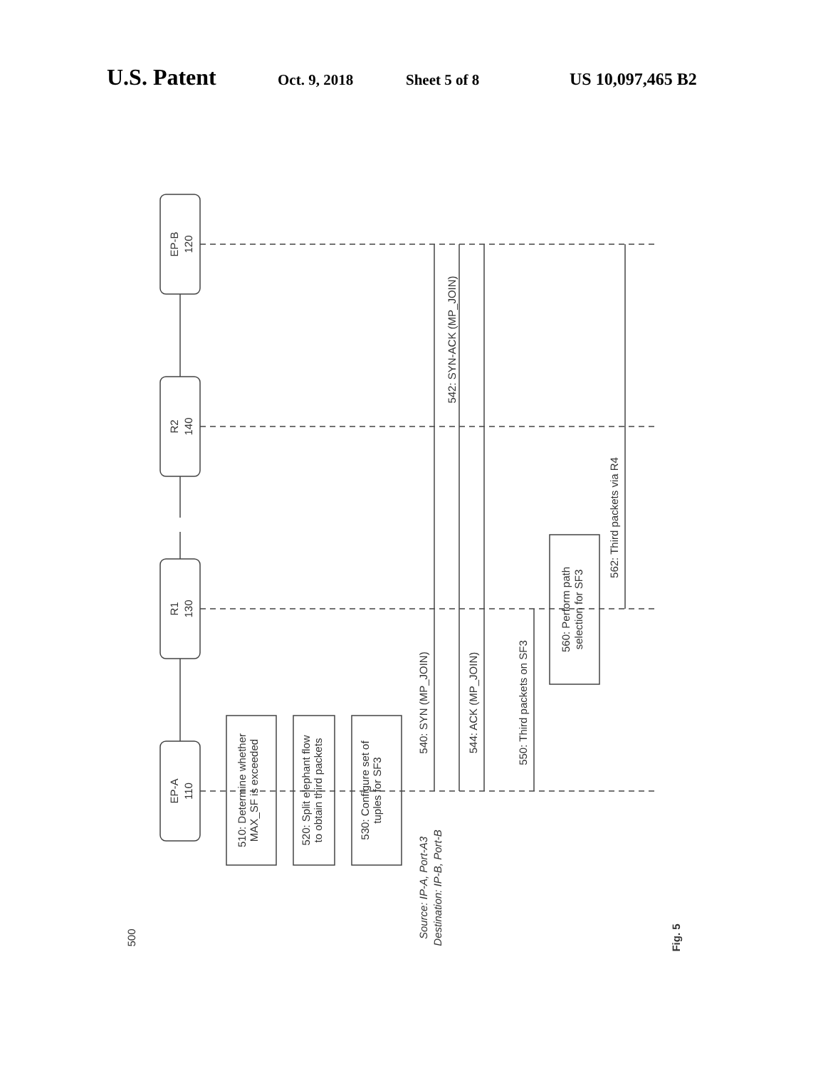U.S. Patent Oct. 9, 2018 Sheet 5 of 8 US 10,097,465 B2
EP-B
120
R2
140
R1
130
EP-A
110
510: Determine whether
MAX_SF is exceeded
520: Split elephant flow
to obtain third packets
530: Configure set of
tuples for SF3
540: SYN (MP_JOIN)
542: SYN-ACK (MP_JOIN)
544: ACK (MP_JOIN)
550: Third packets on SF3
560: Perform path
selection for SF3
562: Third packets via R4
Source: IP-A, Port-A3
Destination: IP-B, Port-B
500
Fig. 5